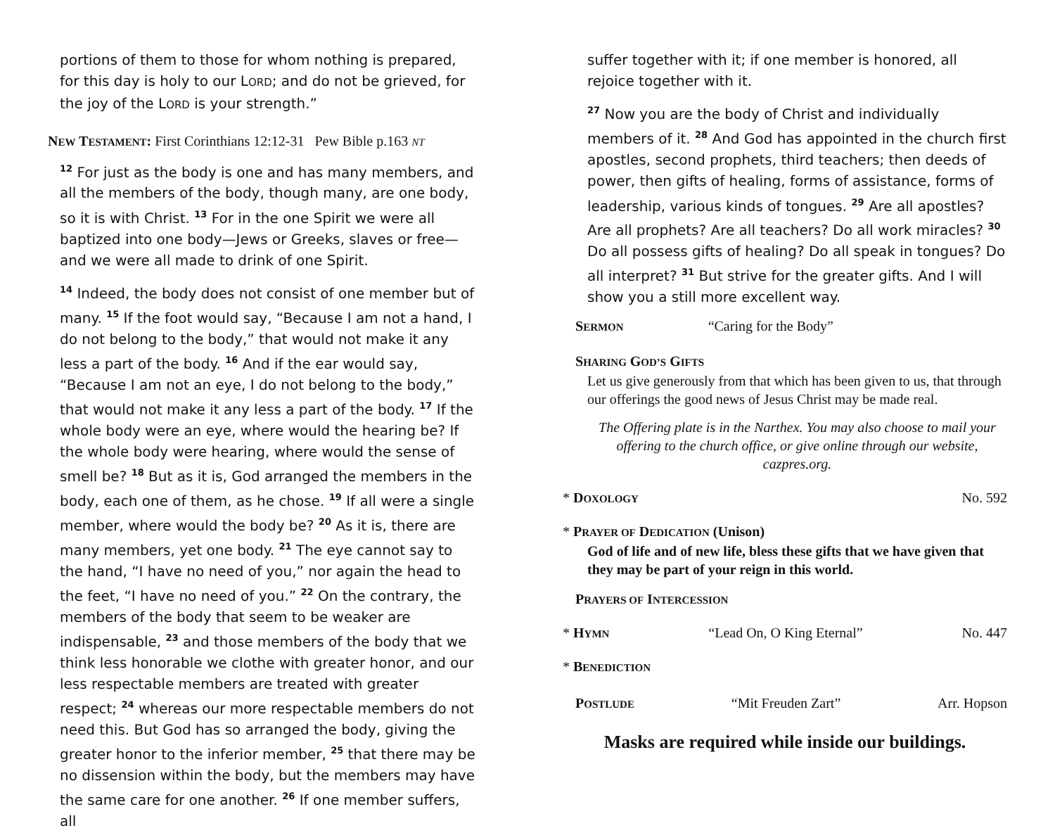portions of them to those for whom nothing is prepared, for this day is holy to our LORD; and do not be grieved, for the joy of the LORD is your strength.”
NEW TESTAMENT: First Corinthians 12:12-31 Pew Bible p.163 NT
<sup>12</sup> For just as the body is one and has many members, and all the members of the body, though many, are one body, so it is with Christ. <sup>13</sup> For in the one Spirit we were all baptized into one body—Jews or Greeks, slaves or free—and we were all made to drink of one Spirit.
<sup>14</sup> Indeed, the body does not consist of one member but of many. <sup>15</sup> If the foot would say, “Because I am not a hand, I do not belong to the body,” that would not make it any less a part of the body. <sup>16</sup> And if the ear would say, “Because I am not an eye, I do not belong to the body,” that would not make it any less a part of the body. <sup>17</sup> If the whole body were an eye, where would the hearing be? If the whole body were hearing, where would the sense of smell be? <sup>18</sup> But as it is, God arranged the members in the body, each one of them, as he chose. <sup>19</sup> If all were a single member, where would the body be? <sup>20</sup> As it is, there are many members, yet one body. <sup>21</sup> The eye cannot say to the hand, “I have no need of you,” nor again the head to the feet, “I have no need of you.” <sup>22</sup> On the contrary, the members of the body that seem to be weaker are indispensable, <sup>23</sup> and those members of the body that we think less honorable we clothe with greater honor, and our less respectable members are treated with greater respect; <sup>24</sup> whereas our more respectable members do not need this. But God has so arranged the body, giving the greater honor to the inferior member, <sup>25</sup> that there may be no dissension within the body, but the members may have the same care for one another. <sup>26</sup> If one member suffers, all
suffer together with it; if one member is honored, all rejoice together with it.
<sup>27</sup> Now you are the body of Christ and individually members of it. <sup>28</sup> And God has appointed in the church first apostles, second prophets, third teachers; then deeds of power, then gifts of healing, forms of assistance, forms of leadership, various kinds of tongues. <sup>29</sup> Are all apostles? Are all prophets? Are all teachers? Do all work miracles? <sup>30</sup> Do all possess gifts of healing? Do all speak in tongues? Do all interpret? <sup>31</sup> But strive for the greater gifts. And I will show you a still more excellent way.
SERMON “Caring for the Body”
SHARING GOD’S GIFTS
Let us give generously from that which has been given to us, that through our offerings the good news of Jesus Christ may be made real.
The Offering plate is in the Narthex. You may also choose to mail your offering to the church office, or give online through our website, cazpres.org.
* DOXOLOGY No. 592
* PRAYER OF DEDICATION (Unison)
God of life and of new life, bless these gifts that we have given that they may be part of your reign in this world.
PRAYERS OF INTERCESSION
* HYMN “Lead On, O King Eternal” No. 447
* BENEDICTION
POSTLUDE “Mit Freuden Zart” Arr. Hopson
Masks are required while inside our buildings.